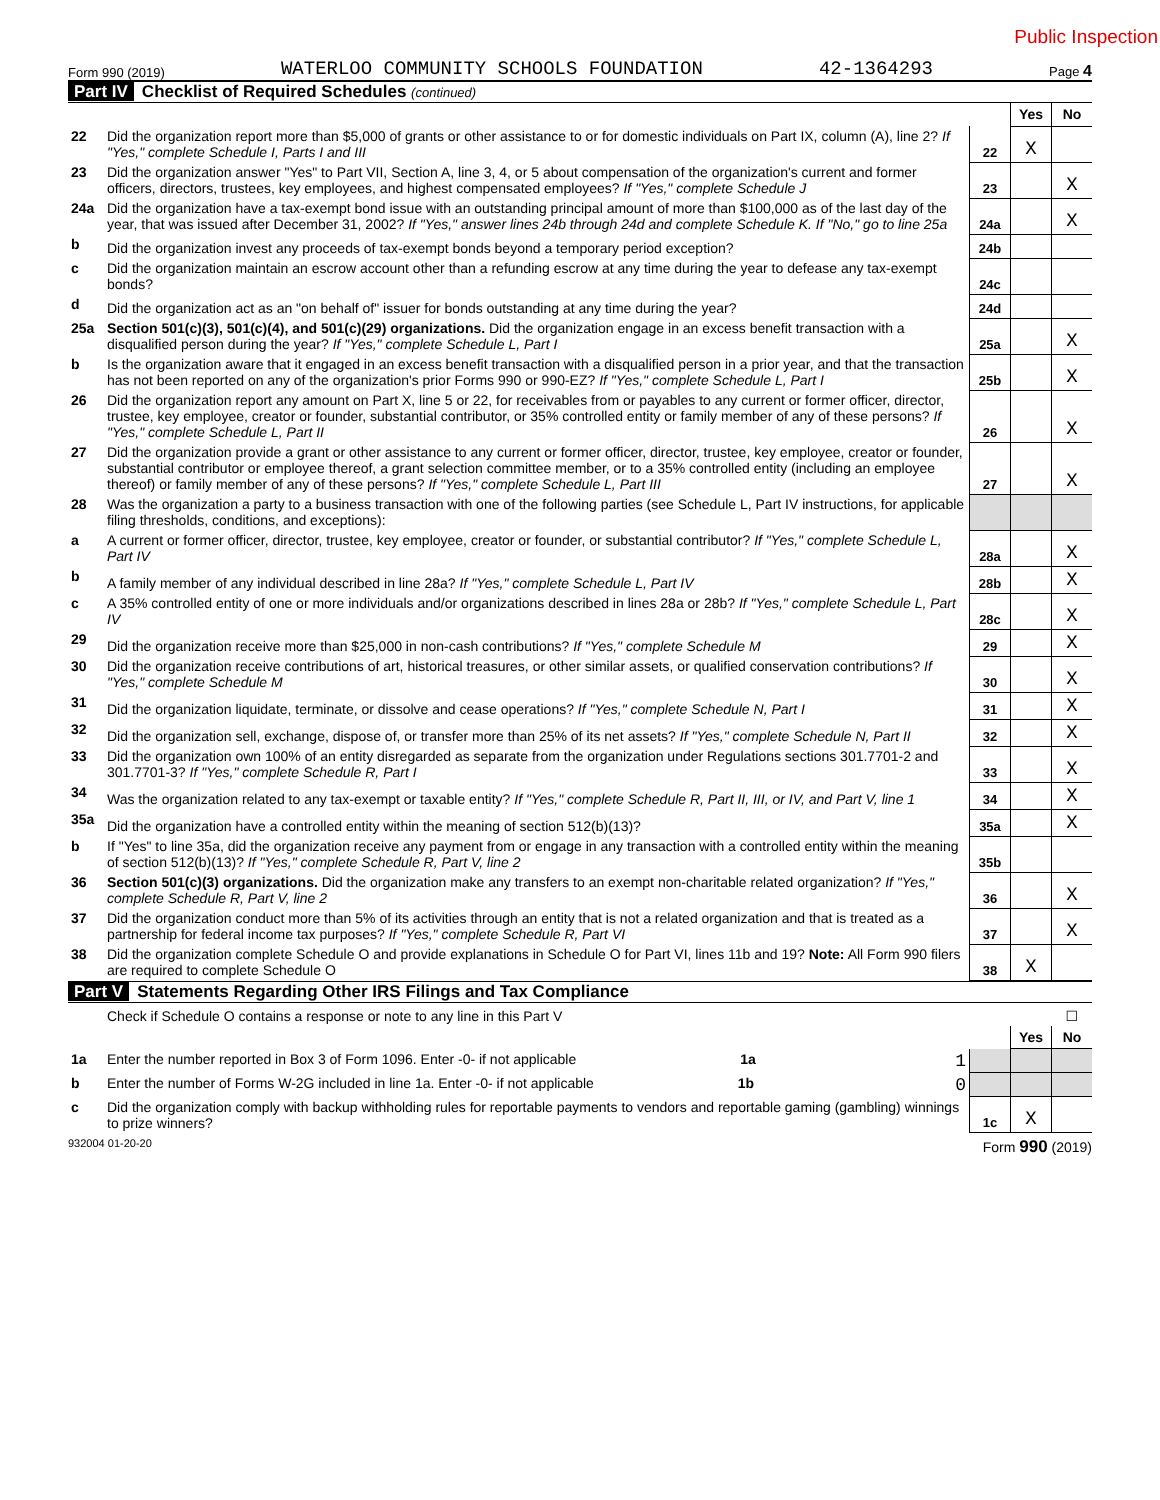Public Inspection
Form 990 (2019) WATERLOO COMMUNITY SCHOOLS FOUNDATION 42-1364293 Page 4
Part IV Checklist of Required Schedules (continued)
| | | | Yes | No |
| 22 | Did the organization report more than $5,000 of grants or other assistance to or for domestic individuals on Part IX, column (A), line 2? If "Yes," complete Schedule I, Parts I and III | 22 | X | |
| 23 | Did the organization answer "Yes" to Part VII, Section A, line 3, 4, or 5 about compensation of the organization's current and former officers, directors, trustees, key employees, and highest compensated employees? If "Yes," complete Schedule J | 23 | | X |
| 24a | Did the organization have a tax-exempt bond issue with an outstanding principal amount of more than $100,000 as of the last day of the year, that was issued after December 31, 2002? If "Yes," answer lines 24b through 24d and complete Schedule K. If "No," go to line 25a | 24a | | X |
| b | Did the organization invest any proceeds of tax-exempt bonds beyond a temporary period exception? | 24b | | |
| c | Did the organization maintain an escrow account other than a refunding escrow at any time during the year to defease any tax-exempt bonds? | 24c | | |
| d | Did the organization act as an "on behalf of" issuer for bonds outstanding at any time during the year? | 24d | | |
| 25a | Section 501(c)(3), 501(c)(4), and 501(c)(29) organizations. Did the organization engage in an excess benefit transaction with a disqualified person during the year? If "Yes," complete Schedule L, Part I | 25a | | X |
| b | Is the organization aware that it engaged in an excess benefit transaction with a disqualified person in a prior year, and that the transaction has not been reported on any of the organization's prior Forms 990 or 990-EZ? If "Yes," complete Schedule L, Part I | 25b | | X |
| 26 | Did the organization report any amount on Part X, line 5 or 22, for receivables from or payables to any current or former officer, director, trustee, key employee, creator or founder, substantial contributor, or 35% controlled entity or family member of any of these persons? If "Yes," complete Schedule L, Part II | 26 | | X |
| 27 | Did the organization provide a grant or other assistance to any current or former officer, director, trustee, key employee, creator or founder, substantial contributor or employee thereof, a grant selection committee member, or to a 35% controlled entity (including an employee thereof) or family member of any of these persons? If "Yes," complete Schedule L, Part III | 27 | | X |
| 28 | Was the organization a party to a business transaction with one of the following parties (see Schedule L, Part IV instructions, for applicable filing thresholds, conditions, and exceptions): | | | |
| a | A current or former officer, director, trustee, key employee, creator or founder, or substantial contributor? If "Yes," complete Schedule L, Part IV | 28a | | X |
| b | A family member of any individual described in line 28a? If "Yes," complete Schedule L, Part IV | 28b | | X |
| c | A 35% controlled entity of one or more individuals and/or organizations described in lines 28a or 28b? If "Yes," complete Schedule L, Part IV | 28c | | X |
| 29 | Did the organization receive more than $25,000 in non-cash contributions? If "Yes," complete Schedule M | 29 | | X |
| 30 | Did the organization receive contributions of art, historical treasures, or other similar assets, or qualified conservation contributions? If "Yes," complete Schedule M | 30 | | X |
| 31 | Did the organization liquidate, terminate, or dissolve and cease operations? If "Yes," complete Schedule N, Part I | 31 | | X |
| 32 | Did the organization sell, exchange, dispose of, or transfer more than 25% of its net assets? If "Yes," complete Schedule N, Part II | 32 | | X |
| 33 | Did the organization own 100% of an entity disregarded as separate from the organization under Regulations sections 301.7701-2 and 301.7701-3? If "Yes," complete Schedule R, Part I | 33 | | X |
| 34 | Was the organization related to any tax-exempt or taxable entity? If "Yes," complete Schedule R, Part II, III, or IV, and Part V, line 1 | 34 | | X |
| 35a | Did the organization have a controlled entity within the meaning of section 512(b)(13)? | 35a | | X |
| b | If "Yes" to line 35a, did the organization receive any payment from or engage in any transaction with a controlled entity within the meaning of section 512(b)(13)? If "Yes," complete Schedule R, Part V, line 2 | 35b | | |
| 36 | Section 501(c)(3) organizations. Did the organization make any transfers to an exempt non-charitable related organization? If "Yes," complete Schedule R, Part V, line 2 | 36 | | X |
| 37 | Did the organization conduct more than 5% of its activities through an entity that is not a related organization and that is treated as a partnership for federal income tax purposes? If "Yes," complete Schedule R, Part VI | 37 | | X |
| 38 | Did the organization complete Schedule O and provide explanations in Schedule O for Part VI, lines 11b and 19? Note: All Form 990 filers are required to complete Schedule O | 38 | X | |
Part V Statements Regarding Other IRS Filings and Tax Compliance
| | Check if Schedule O contains a response or note to any line in this Part V | | | ☐ |
| | | | Yes | No |
| 1a | Enter the number reported in Box 3 of Form 1096. Enter -0- if not applicable 1a 1 | | | |
| b | Enter the number of Forms W-2G included in line 1a. Enter -0- if not applicable 1b 0 | | | |
| c | Did the organization comply with backup withholding rules for reportable payments to vendors and reportable gaming (gambling) winnings to prize winners? | 1c | X | |
932004 01-20-20 Form 990 (2019)